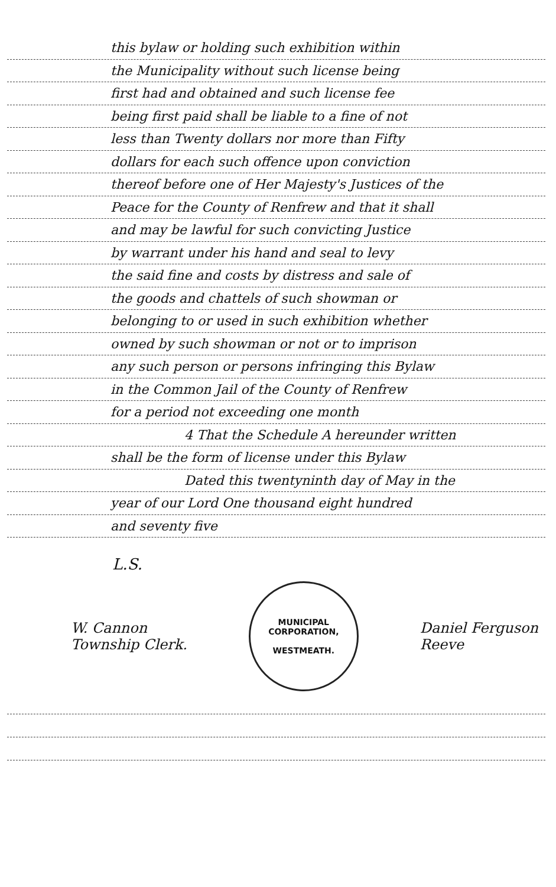this bylaw or holding such exhibition within
the Municipality without such license being
first had and obtained and such license fee
being first paid shall be liable to a fine of not
less than Twenty dollars nor more than Fifty
dollars for each such offence upon conviction
thereof before one of Her Majesty's Justices of the
Peace for the County of Renfrew and that it shall
and may be lawful for such convicting Justice
by warrant under his hand and seal to levy
the said fine and costs by distress and sale of
the goods and chattels of such showman or
belonging to or used in such exhibition whether
owned by such showman or not or to imprison
any such person or persons infringing this Bylaw
in the Common Jail of the County of Renfrew
for a period not exceeding one month
4 That the Schedule A hereunder written
shall be the form of license under this Bylaw
Dated this twentyninth day of May in the
year of our Lord One thousand eight hundred
and seventy five
L.S.
W. Cannon
Township Clerk.
MUNICIPAL CORPORATION,
WESTMEATH.
Daniel Ferguson
Reeve